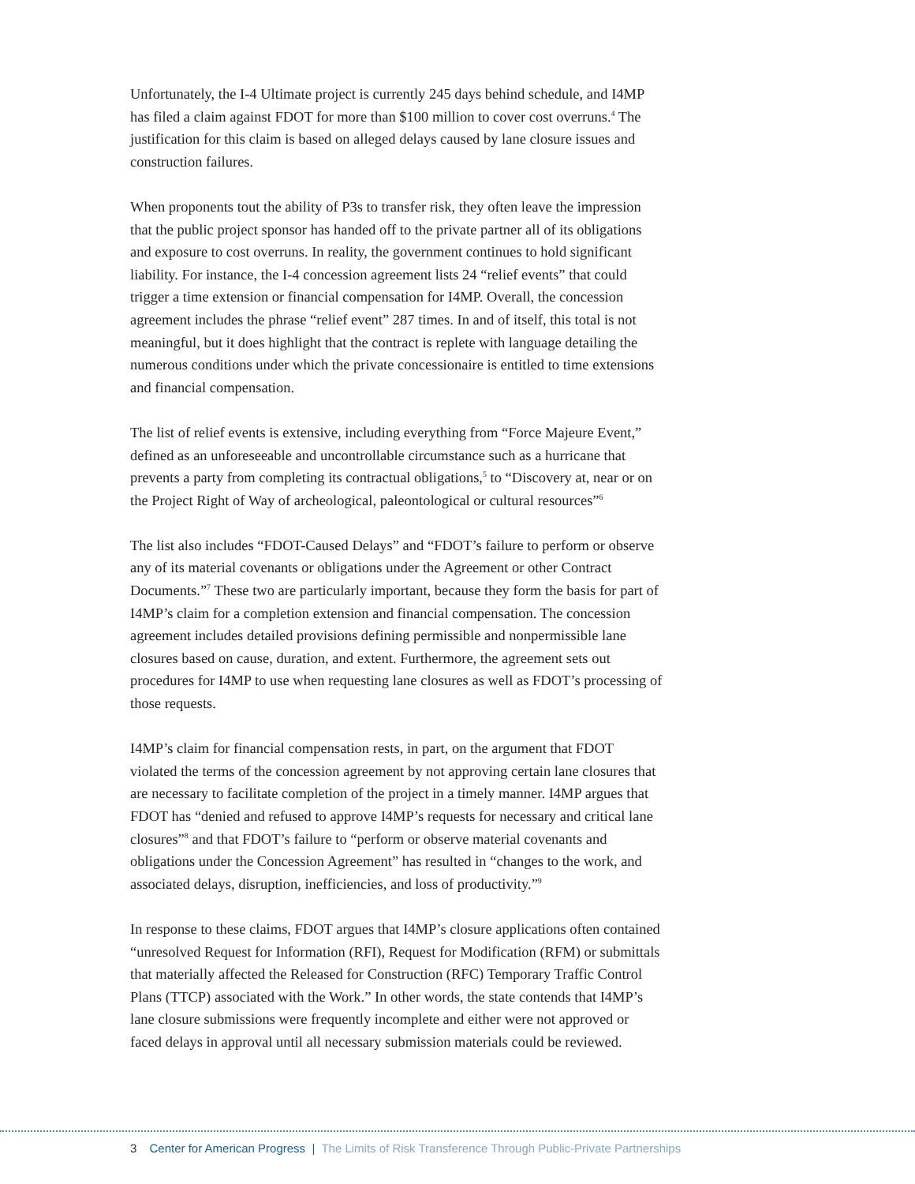Unfortunately, the I-4 Ultimate project is currently 245 days behind schedule, and I4MP has filed a claim against FDOT for more than $100 million to cover cost overruns.<sup>4</sup> The justification for this claim is based on alleged delays caused by lane closure issues and construction failures.
When proponents tout the ability of P3s to transfer risk, they often leave the impression that the public project sponsor has handed off to the private partner all of its obligations and exposure to cost overruns. In reality, the government continues to hold significant liability. For instance, the I-4 concession agreement lists 24 “relief events” that could trigger a time extension or financial compensation for I4MP. Overall, the concession agreement includes the phrase “relief event” 287 times. In and of itself, this total is not meaningful, but it does highlight that the contract is replete with language detailing the numerous conditions under which the private concessionaire is entitled to time extensions and financial compensation.
The list of relief events is extensive, including everything from “Force Majeure Event,” defined as an unforeseeable and uncontrollable circumstance such as a hurricane that prevents a party from completing its contractual obligations,<sup>5</sup> to “Discovery at, near or on the Project Right of Way of archeological, paleontological or cultural resources”<sup>6</sup>
The list also includes “FDOT-Caused Delays” and “FDOT’s failure to perform or observe any of its material covenants or obligations under the Agreement or other Contract Documents.”<sup>7</sup> These two are particularly important, because they form the basis for part of I4MP’s claim for a completion extension and financial compensation. The concession agreement includes detailed provisions defining permissible and nonpermissible lane closures based on cause, duration, and extent. Furthermore, the agreement sets out procedures for I4MP to use when requesting lane closures as well as FDOT’s processing of those requests.
I4MP’s claim for financial compensation rests, in part, on the argument that FDOT violated the terms of the concession agreement by not approving certain lane closures that are necessary to facilitate completion of the project in a timely manner. I4MP argues that FDOT has “denied and refused to approve I4MP’s requests for necessary and critical lane closures”<sup>8</sup> and that FDOT’s failure to “perform or observe material covenants and obligations under the Concession Agreement” has resulted in “changes to the work, and associated delays, disruption, inefficiencies, and loss of productivity.”<sup>9</sup>
In response to these claims, FDOT argues that I4MP’s closure applications often contained “unresolved Request for Information (RFI), Request for Modification (RFM) or submittals that materially affected the Released for Construction (RFC) Temporary Traffic Control Plans (TTCP) associated with the Work.” In other words, the state contends that I4MP’s lane closure submissions were frequently incomplete and either were not approved or faced delays in approval until all necessary submission materials could be reviewed.
3 Center for American Progress | The Limits of Risk Transference Through Public-Private Partnerships